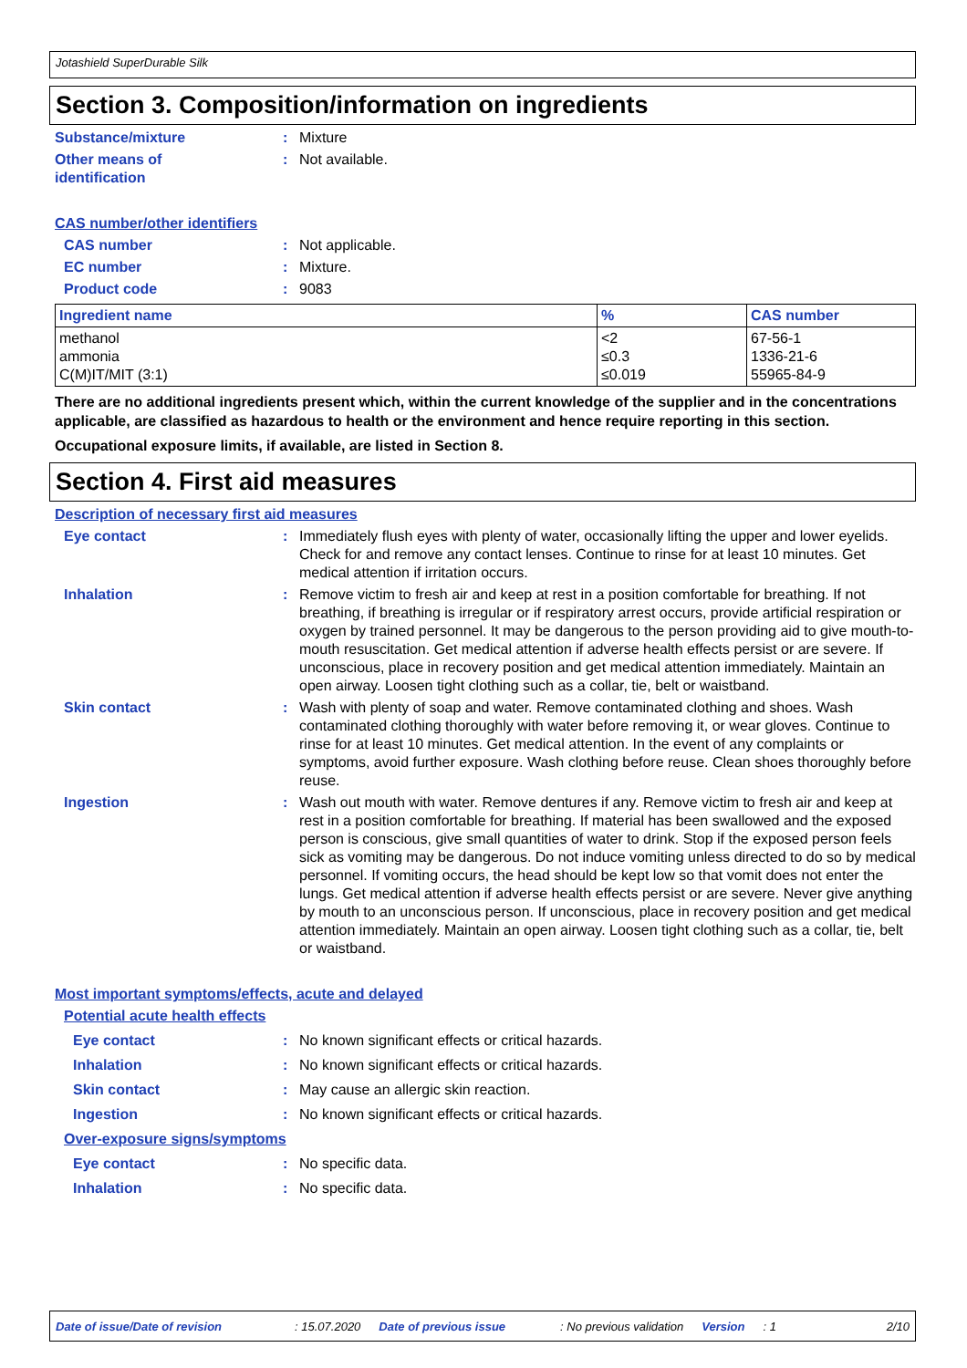Jotashield SuperDurable Silk
Section 3. Composition/information on ingredients
Substance/mixture : Mixture
Other means of
identification
: Not available.
CAS number/other identifiers
CAS number : Not applicable.
EC number : Mixture.
Product code : 9083
| Ingredient name | % | CAS number |
| --- | --- | --- |
| methanol ammonia C(M)IT/MIT (3:1) | <2 ≤0.3 ≤0.019 | 67-56-1 1336-21-6 55965-84-9 |
There are no additional ingredients present which, within the current knowledge of the supplier and in the concentrations applicable, are classified as hazardous to health or the environment and hence require reporting in this section.
Occupational exposure limits, if available, are listed in Section 8.
Section 4. First aid measures
Description of necessary first aid measures
Eye contact : Immediately flush eyes with plenty of water, occasionally lifting the upper and lower eyelids. Check for and remove any contact lenses. Continue to rinse for at least 10 minutes. Get medical attention if irritation occurs.
Inhalation : Remove victim to fresh air and keep at rest in a position comfortable for breathing. If not breathing, if breathing is irregular or if respiratory arrest occurs, provide artificial respiration or oxygen by trained personnel. It may be dangerous to the person providing aid to give mouth-to-mouth resuscitation. Get medical attention if adverse health effects persist or are severe. If unconscious, place in recovery position and get medical attention immediately. Maintain an open airway. Loosen tight clothing such as a collar, tie, belt or waistband.
Skin contact : Wash with plenty of soap and water. Remove contaminated clothing and shoes. Wash contaminated clothing thoroughly with water before removing it, or wear gloves. Continue to rinse for at least 10 minutes. Get medical attention. In the event of any complaints or symptoms, avoid further exposure. Wash clothing before reuse. Clean shoes thoroughly before reuse.
Ingestion : Wash out mouth with water. Remove dentures if any. Remove victim to fresh air and keep at rest in a position comfortable for breathing. If material has been swallowed and the exposed person is conscious, give small quantities of water to drink. Stop if the exposed person feels sick as vomiting may be dangerous. Do not induce vomiting unless directed to do so by medical personnel. If vomiting occurs, the head should be kept low so that vomit does not enter the lungs. Get medical attention if adverse health effects persist or are severe. Never give anything by mouth to an unconscious person. If unconscious, place in recovery position and get medical attention immediately. Maintain an open airway. Loosen tight clothing such as a collar, tie, belt or waistband.
Most important symptoms/effects, acute and delayed
Potential acute health effects
Eye contact : No known significant effects or critical hazards.
Inhalation : No known significant effects or critical hazards.
Skin contact : May cause an allergic skin reaction.
Ingestion : No known significant effects or critical hazards.
Over-exposure signs/symptoms
Eye contact : No specific data.
Inhalation : No specific data.
Date of issue/Date of revision: 15.07.2020 Date of previous issue: No previous validation Version: 1 2/10